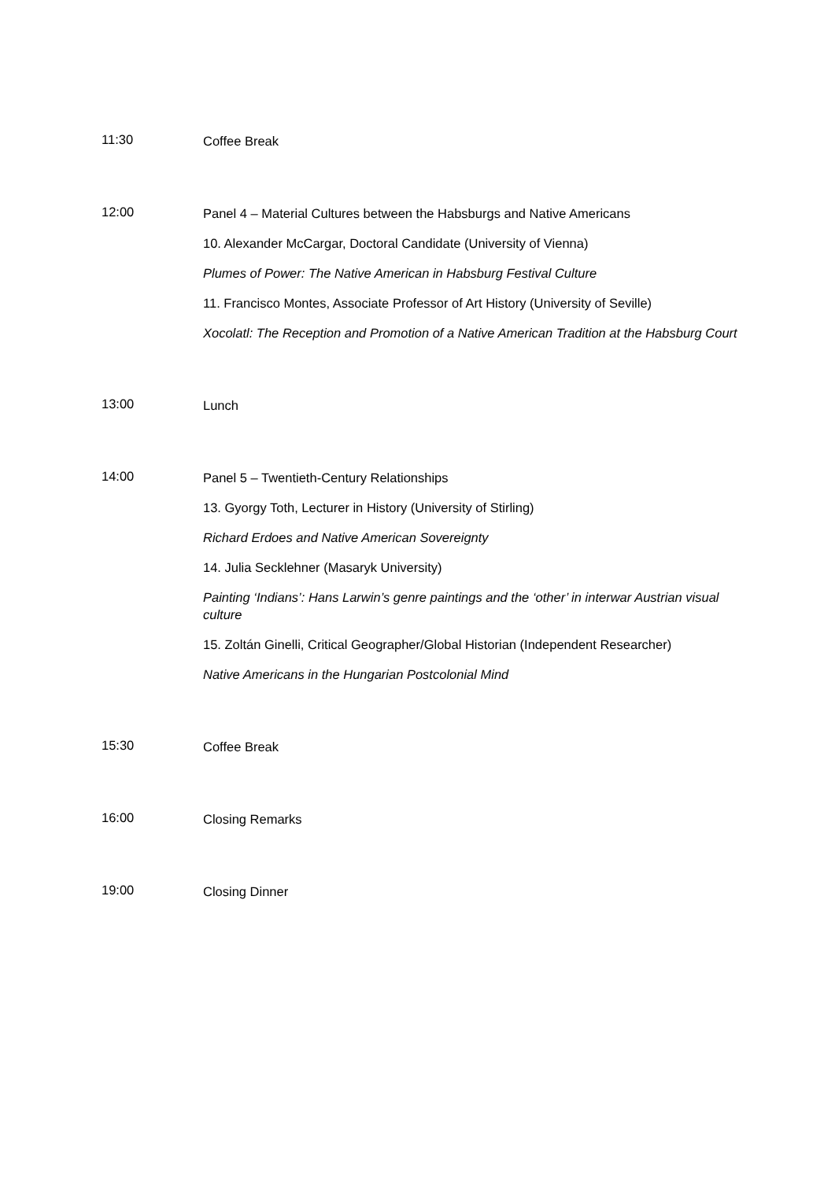11:30
Coffee Break
12:00
Panel 4 – Material Cultures between the Habsburgs and Native Americans
10. Alexander McCargar, Doctoral Candidate (University of Vienna)
Plumes of Power: The Native American in Habsburg Festival Culture
11. Francisco Montes, Associate Professor of Art History (University of Seville)
Xocolatl: The Reception and Promotion of a Native American Tradition at the Habsburg Court
13:00
Lunch
14:00
Panel 5 – Twentieth-Century Relationships
13. Gyorgy Toth, Lecturer in History (University of Stirling)
Richard Erdoes and Native American Sovereignty
14. Julia Secklehner (Masaryk University)
Painting ‘Indians’: Hans Larwin’s genre paintings and the ‘other’ in interwar Austrian visual culture
15. Zoltán Ginelli, Critical Geographer/Global Historian (Independent Researcher)
Native Americans in the Hungarian Postcolonial Mind
15:30
Coffee Break
16:00
Closing Remarks
19:00
Closing Dinner